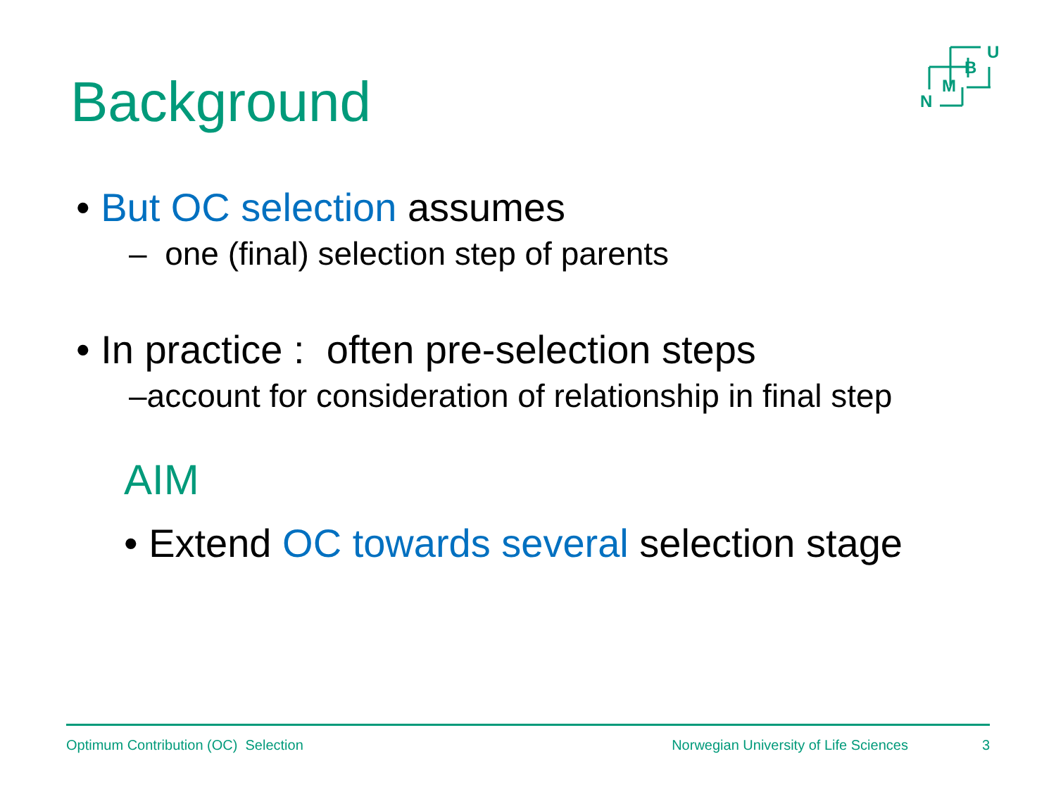Background
U
B
M
N
• But OC selection assumes
– one (final) selection step of parents
• In practice : often pre-selection steps
–account for consideration of relationship in final step
AIM
• Extend OC towards several selection stage
Optimum Contribution (OC) Selection Norwegian University of Life Sciences 3